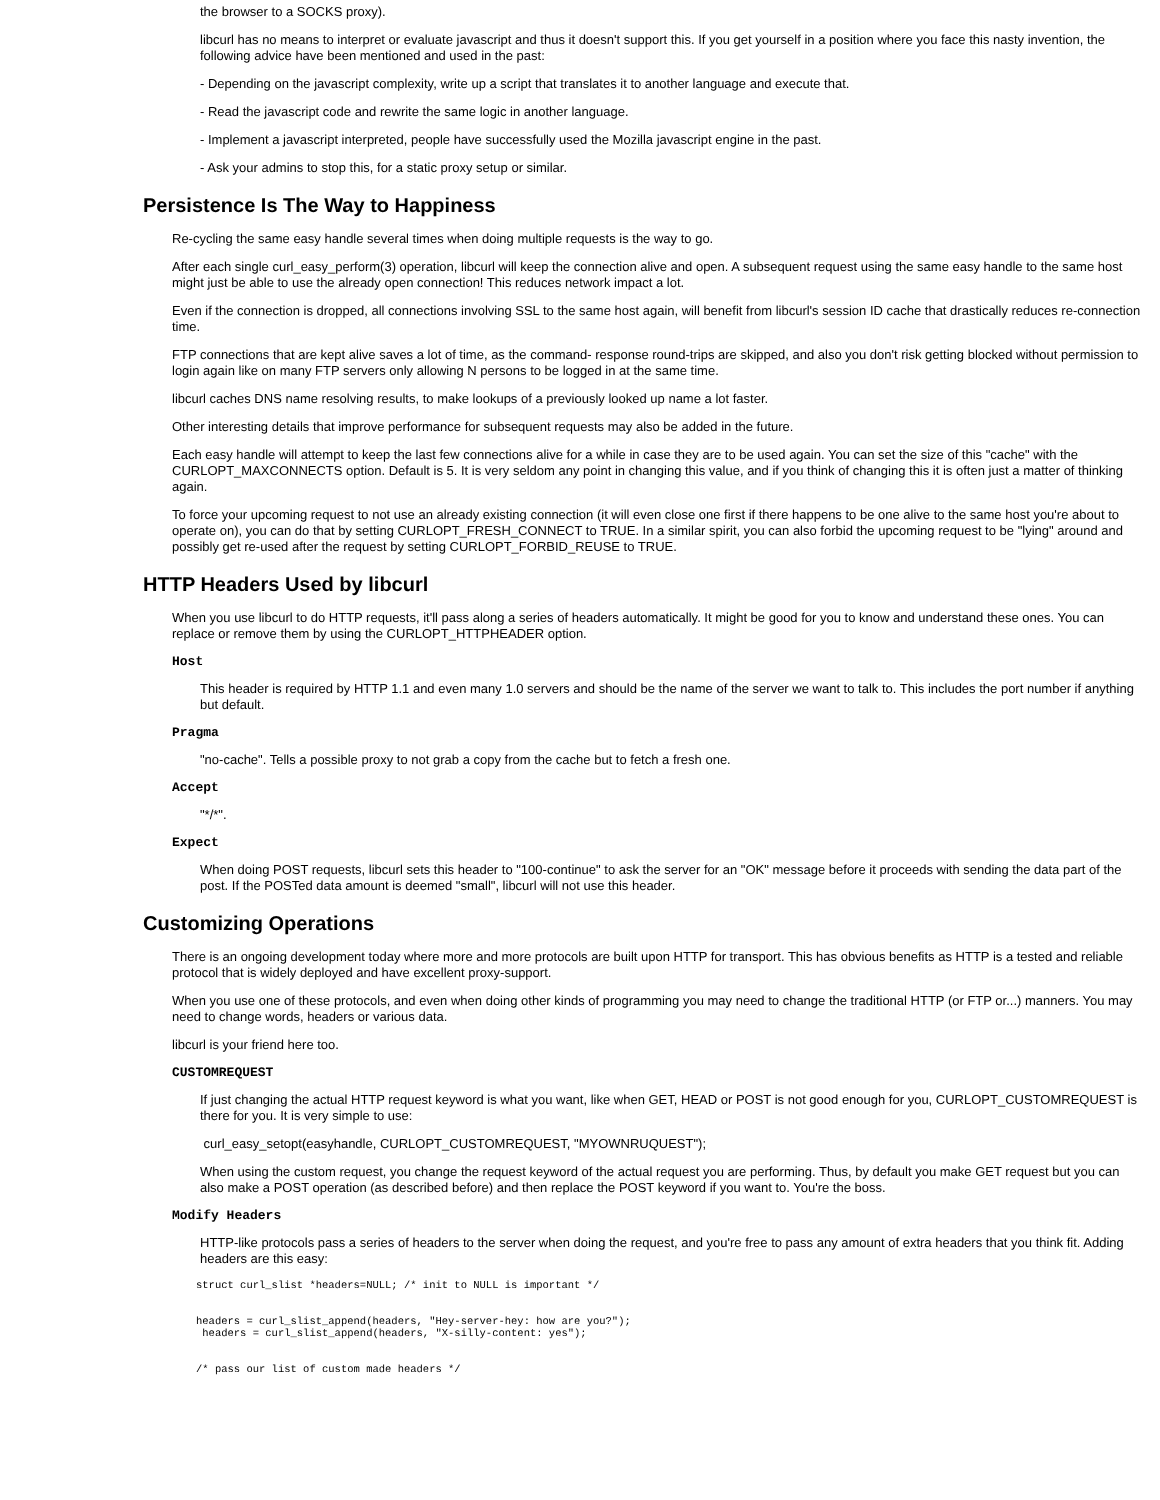the browser to a SOCKS proxy).
libcurl has no means to interpret or evaluate javascript and thus it doesn't support this. If you get yourself in a position where you face this nasty invention, the following advice have been mentioned and used in the past:
- Depending on the javascript complexity, write up a script that translates it to another language and execute that.
- Read the javascript code and rewrite the same logic in another language.
- Implement a javascript interpreted, people have successfully used the Mozilla javascript engine in the past.
- Ask your admins to stop this, for a static proxy setup or similar.
Persistence Is The Way to Happiness
Re-cycling the same easy handle several times when doing multiple requests is the way to go.
After each single curl_easy_perform(3) operation, libcurl will keep the connection alive and open. A subsequent request using the same easy handle to the same host might just be able to use the already open connection! This reduces network impact a lot.
Even if the connection is dropped, all connections involving SSL to the same host again, will benefit from libcurl's session ID cache that drastically reduces re-connection time.
FTP connections that are kept alive saves a lot of time, as the command- response round-trips are skipped, and also you don't risk getting blocked without permission to login again like on many FTP servers only allowing N persons to be logged in at the same time.
libcurl caches DNS name resolving results, to make lookups of a previously looked up name a lot faster.
Other interesting details that improve performance for subsequent requests may also be added in the future.
Each easy handle will attempt to keep the last few connections alive for a while in case they are to be used again. You can set the size of this "cache" with the CURLOPT_MAXCONNECTS option. Default is 5. It is very seldom any point in changing this value, and if you think of changing this it is often just a matter of thinking again.
To force your upcoming request to not use an already existing connection (it will even close one first if there happens to be one alive to the same host you're about to operate on), you can do that by setting CURLOPT_FRESH_CONNECT to TRUE. In a similar spirit, you can also forbid the upcoming request to be "lying" around and possibly get re-used after the request by setting CURLOPT_FORBID_REUSE to TRUE.
HTTP Headers Used by libcurl
When you use libcurl to do HTTP requests, it'll pass along a series of headers automatically. It might be good for you to know and understand these ones. You can replace or remove them by using the CURLOPT_HTTPHEADER option.
Host
This header is required by HTTP 1.1 and even many 1.0 servers and should be the name of the server we want to talk to. This includes the port number if anything but default.
Pragma
"no-cache". Tells a possible proxy to not grab a copy from the cache but to fetch a fresh one.
Accept
"*/*".
Expect
When doing POST requests, libcurl sets this header to "100-continue" to ask the server for an "OK" message before it proceeds with sending the data part of the post. If the POSTed data amount is deemed "small", libcurl will not use this header.
Customizing Operations
There is an ongoing development today where more and more protocols are built upon HTTP for transport. This has obvious benefits as HTTP is a tested and reliable protocol that is widely deployed and have excellent proxy-support.
When you use one of these protocols, and even when doing other kinds of programming you may need to change the traditional HTTP (or FTP or...) manners. You may need to change words, headers or various data.
libcurl is your friend here too.
CUSTOMREQUEST
If just changing the actual HTTP request keyword is what you want, like when GET, HEAD or POST is not good enough for you, CURLOPT_CUSTOMREQUEST is there for you. It is very simple to use:
curl_easy_setopt(easyhandle, CURLOPT_CUSTOMREQUEST, "MYOWNRUQUEST");
When using the custom request, you change the request keyword of the actual request you are performing. Thus, by default you make GET request but you can also make a POST operation (as described before) and then replace the POST keyword if you want to. You're the boss.
Modify Headers
HTTP-like protocols pass a series of headers to the server when doing the request, and you're free to pass any amount of extra headers that you think fit. Adding headers are this easy:
struct curl_slist *headers=NULL; /* init to NULL is important */


headers = curl_slist_append(headers, "Hey-server-hey: how are you?");
 headers = curl_slist_append(headers, "X-silly-content: yes");


/* pass our list of custom made headers */